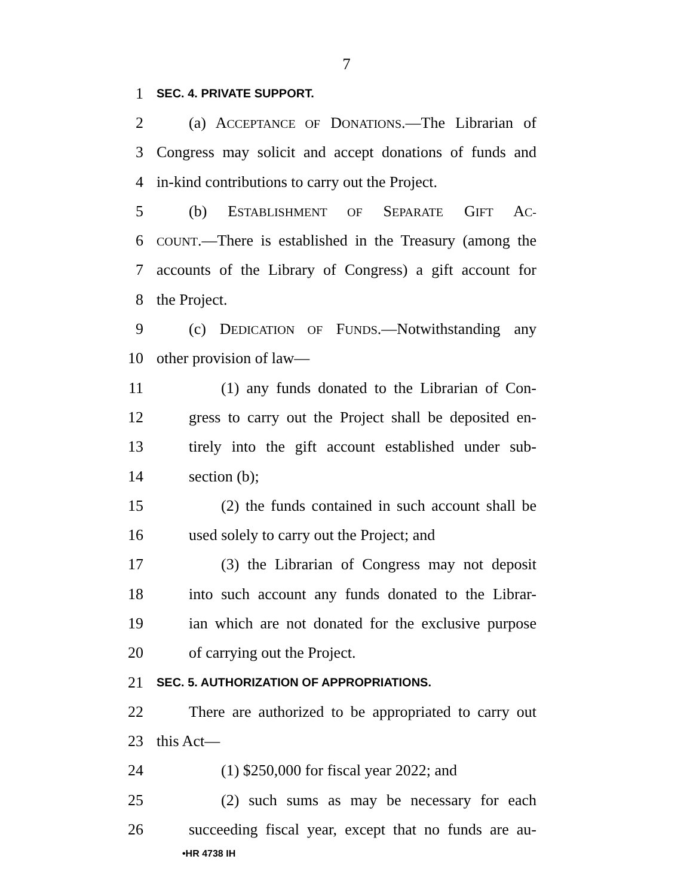7
1 SEC. 4. PRIVATE SUPPORT.
2 (a) ACCEPTANCE OF DONATIONS.—The Librarian of
3 Congress may solicit and accept donations of funds and
4 in-kind contributions to carry out the Project.
5 (b) ESTABLISHMENT OF SEPARATE GIFT AC-
6 COUNT.—There is established in the Treasury (among the
7 accounts of the Library of Congress) a gift account for
8 the Project.
9 (c) DEDICATION OF FUNDS.—Notwithstanding any
10 other provision of law—
11 (1) any funds donated to the Librarian of Con-
12 gress to carry out the Project shall be deposited en-
13 tirely into the gift account established under sub-
14 section (b);
15 (2) the funds contained in such account shall be
16 used solely to carry out the Project; and
17 (3) the Librarian of Congress may not deposit
18 into such account any funds donated to the Librar-
19 ian which are not donated for the exclusive purpose
20 of carrying out the Project.
21 SEC. 5. AUTHORIZATION OF APPROPRIATIONS.
22 There are authorized to be appropriated to carry out
23 this Act—
24 (1) $250,000 for fiscal year 2022; and
25 (2) such sums as may be necessary for each
26 succeeding fiscal year, except that no funds are au-
•HR 4738 IH